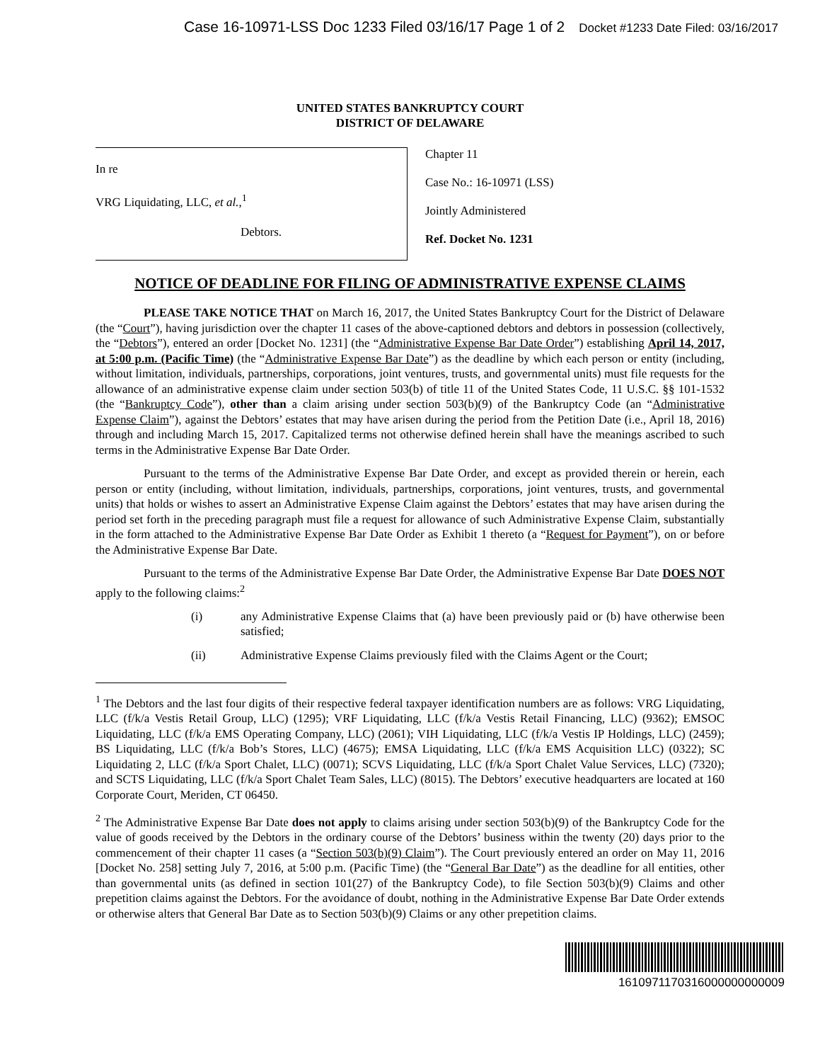Case 16-10971-LSS Doc 1233 Filed 03/16/17 Page 1 of 2 Docket #1233 Date Filed: 03/16/2017
UNITED STATES BANKRUPTCY COURT
DISTRICT OF DELAWARE
In re
VRG Liquidating, LLC, et al.,<sup>1</sup>
Debtors.
Chapter 11
Case No.: 16-10971 (LSS)
Jointly Administered
Ref. Docket No. 1231
NOTICE OF DEADLINE FOR FILING OF ADMINISTRATIVE EXPENSE CLAIMS
PLEASE TAKE NOTICE THAT on March 16, 2017, the United States Bankruptcy Court for the District of Delaware (the “Court”), having jurisdiction over the chapter 11 cases of the above-captioned debtors and debtors in possession (collectively, the “Debtors”), entered an order [Docket No. 1231] (the “Administrative Expense Bar Date Order”) establishing April 14, 2017, at 5:00 p.m. (Pacific Time) (the “Administrative Expense Bar Date”) as the deadline by which each person or entity (including, without limitation, individuals, partnerships, corporations, joint ventures, trusts, and governmental units) must file requests for the allowance of an administrative expense claim under section 503(b) of title 11 of the United States Code, 11 U.S.C. §§ 101-1532 (the “Bankruptcy Code”), other than a claim arising under section 503(b)(9) of the Bankruptcy Code (an “Administrative Expense Claim”), against the Debtors’ estates that may have arisen during the period from the Petition Date (i.e., April 18, 2016) through and including March 15, 2017. Capitalized terms not otherwise defined herein shall have the meanings ascribed to such terms in the Administrative Expense Bar Date Order.
Pursuant to the terms of the Administrative Expense Bar Date Order, and except as provided therein or herein, each person or entity (including, without limitation, individuals, partnerships, corporations, joint ventures, trusts, and governmental units) that holds or wishes to assert an Administrative Expense Claim against the Debtors’ estates that may have arisen during the period set forth in the preceding paragraph must file a request for allowance of such Administrative Expense Claim, substantially in the form attached to the Administrative Expense Bar Date Order as Exhibit 1 thereto (a “Request for Payment”), on or before the Administrative Expense Bar Date.
Pursuant to the terms of the Administrative Expense Bar Date Order, the Administrative Expense Bar Date DOES NOT apply to the following claims:<sup>2</sup>
(i) any Administrative Expense Claims that (a) have been previously paid or (b) have otherwise been satisfied;
(ii) Administrative Expense Claims previously filed with the Claims Agent or the Court;
<sup>1</sup> The Debtors and the last four digits of their respective federal taxpayer identification numbers are as follows: VRG Liquidating, LLC (f/k/a Vestis Retail Group, LLC) (1295); VRF Liquidating, LLC (f/k/a Vestis Retail Financing, LLC) (9362); EMSOC Liquidating, LLC (f/k/a EMS Operating Company, LLC) (2061); VIH Liquidating, LLC (f/k/a Vestis IP Holdings, LLC) (2459); BS Liquidating, LLC (f/k/a Bob’s Stores, LLC) (4675); EMSA Liquidating, LLC (f/k/a EMS Acquisition LLC) (0322); SC Liquidating 2, LLC (f/k/a Sport Chalet, LLC) (0071); SCVS Liquidating, LLC (f/k/a Sport Chalet Value Services, LLC) (7320); and SCTS Liquidating, LLC (f/k/a Sport Chalet Team Sales, LLC) (8015). The Debtors’ executive headquarters are located at 160 Corporate Court, Meriden, CT 06450.
<sup>2</sup> The Administrative Expense Bar Date does not apply to claims arising under section 503(b)(9) of the Bankruptcy Code for the value of goods received by the Debtors in the ordinary course of the Debtors’ business within the twenty (20) days prior to the commencement of their chapter 11 cases (a “Section 503(b)(9) Claim”). The Court previously entered an order on May 11, 2016 [Docket No. 258] setting July 7, 2016, at 5:00 p.m. (Pacific Time) (the “General Bar Date”) as the deadline for all entities, other than governmental units (as defined in section 101(27) of the Bankruptcy Code), to file Section 503(b)(9) Claims and other prepetition claims against the Debtors. For the avoidance of doubt, nothing in the Administrative Expense Bar Date Order extends or otherwise alters that General Bar Date as to Section 503(b)(9) Claims or any other prepetition claims.
1610971170316000000000009